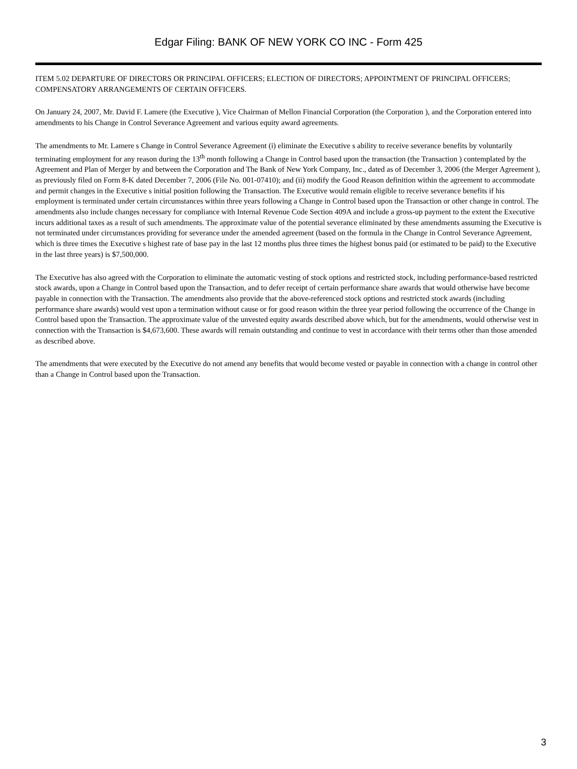Edgar Filing: BANK OF NEW YORK CO INC - Form 425
ITEM 5.02 DEPARTURE OF DIRECTORS OR PRINCIPAL OFFICERS; ELECTION OF DIRECTORS; APPOINTMENT OF PRINCIPAL OFFICERS; COMPENSATORY ARRANGEMENTS OF CERTAIN OFFICERS.
On January 24, 2007, Mr. David F. Lamere (the Executive ), Vice Chairman of Mellon Financial Corporation (the Corporation ), and the Corporation entered into amendments to his Change in Control Severance Agreement and various equity award agreements.
The amendments to Mr. Lamere s Change in Control Severance Agreement (i) eliminate the Executive s ability to receive severance benefits by voluntarily terminating employment for any reason during the 13<sup>th</sup> month following a Change in Control based upon the transaction (the Transaction ) contemplated by the Agreement and Plan of Merger by and between the Corporation and The Bank of New York Company, Inc., dated as of December 3, 2006 (the Merger Agreement ), as previously filed on Form 8-K dated December 7, 2006 (File No. 001-07410); and (ii) modify the Good Reason definition within the agreement to accommodate and permit changes in the Executive s initial position following the Transaction. The Executive would remain eligible to receive severance benefits if his employment is terminated under certain circumstances within three years following a Change in Control based upon the Transaction or other change in control. The amendments also include changes necessary for compliance with Internal Revenue Code Section 409A and include a gross-up payment to the extent the Executive incurs additional taxes as a result of such amendments. The approximate value of the potential severance eliminated by these amendments assuming the Executive is not terminated under circumstances providing for severance under the amended agreement (based on the formula in the Change in Control Severance Agreement, which is three times the Executive s highest rate of base pay in the last 12 months plus three times the highest bonus paid (or estimated to be paid) to the Executive in the last three years) is $7,500,000.
The Executive has also agreed with the Corporation to eliminate the automatic vesting of stock options and restricted stock, including performance-based restricted stock awards, upon a Change in Control based upon the Transaction, and to defer receipt of certain performance share awards that would otherwise have become payable in connection with the Transaction. The amendments also provide that the above-referenced stock options and restricted stock awards (including performance share awards) would vest upon a termination without cause or for good reason within the three year period following the occurrence of the Change in Control based upon the Transaction. The approximate value of the unvested equity awards described above which, but for the amendments, would otherwise vest in connection with the Transaction is $4,673,600. These awards will remain outstanding and continue to vest in accordance with their terms other than those amended as described above.
The amendments that were executed by the Executive do not amend any benefits that would become vested or payable in connection with a change in control other than a Change in Control based upon the Transaction.
3